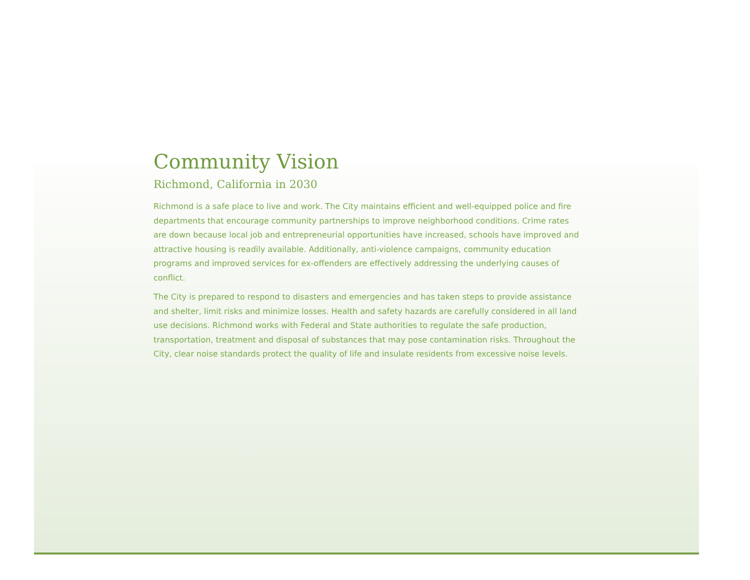Community Vision
Richmond, California in 2030
Richmond is a safe place to live and work. The City maintains efficient and well-equipped police and fire departments that encourage community partnerships to improve neighborhood conditions. Crime rates are down because local job and entrepreneurial opportunities have increased, schools have improved and attractive housing is readily available. Additionally, anti-violence campaigns, community education programs and improved services for ex-offenders are effectively addressing the underlying causes of conflict.
The City is prepared to respond to disasters and emergencies and has taken steps to provide assistance and shelter, limit risks and minimize losses. Health and safety hazards are carefully considered in all land use decisions. Richmond works with Federal and State authorities to regulate the safe production, transportation, treatment and disposal of substances that may pose contamination risks. Throughout the City, clear noise standards protect the quality of life and insulate residents from excessive noise levels.